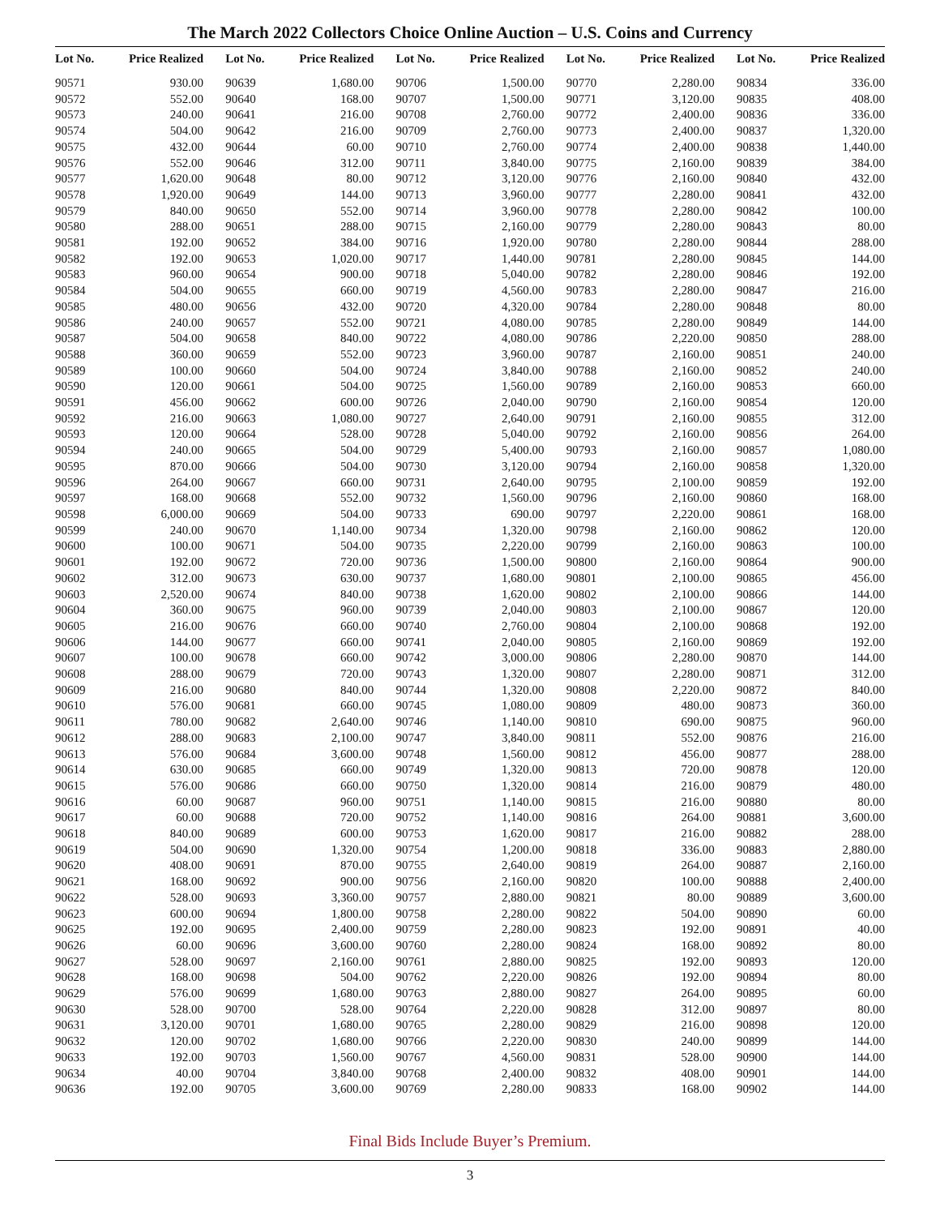The March 2022 Collectors Choice Online Auction – U.S. Coins and Currency
| Lot No. | Price Realized |
| --- | --- |
| 90571 | 930.00 |
| 90572 | 552.00 |
| 90573 | 240.00 |
| 90574 | 504.00 |
| 90575 | 432.00 |
| 90576 | 552.00 |
| 90577 | 1,620.00 |
| 90578 | 1,920.00 |
| 90579 | 840.00 |
| 90580 | 288.00 |
| 90581 | 192.00 |
| 90582 | 192.00 |
| 90583 | 960.00 |
| 90584 | 504.00 |
| 90585 | 480.00 |
| 90586 | 240.00 |
| 90587 | 504.00 |
| 90588 | 360.00 |
| 90589 | 100.00 |
| 90590 | 120.00 |
| 90591 | 456.00 |
| 90592 | 216.00 |
| 90593 | 120.00 |
| 90594 | 240.00 |
| 90595 | 870.00 |
| 90596 | 264.00 |
| 90597 | 168.00 |
| 90598 | 6,000.00 |
| 90599 | 240.00 |
| 90600 | 100.00 |
| 90601 | 192.00 |
| 90602 | 312.00 |
| 90603 | 2,520.00 |
| 90604 | 360.00 |
| 90605 | 216.00 |
| 90606 | 144.00 |
| 90607 | 100.00 |
| 90608 | 288.00 |
| 90609 | 216.00 |
| 90610 | 576.00 |
| 90611 | 780.00 |
| 90612 | 288.00 |
| 90613 | 576.00 |
| 90614 | 630.00 |
| 90615 | 576.00 |
| 90616 | 60.00 |
| 90617 | 60.00 |
| 90618 | 840.00 |
| 90619 | 504.00 |
| 90620 | 408.00 |
| 90621 | 168.00 |
| 90622 | 528.00 |
| 90623 | 600.00 |
| 90625 | 192.00 |
| 90626 | 60.00 |
| 90627 | 528.00 |
| 90628 | 168.00 |
| 90629 | 576.00 |
| 90630 | 528.00 |
| 90631 | 3,120.00 |
| 90632 | 120.00 |
| 90633 | 192.00 |
| 90634 | 40.00 |
| 90636 | 192.00 |
| Lot No. | Price Realized |
| --- | --- |
| 90639 | 1,680.00 |
| 90640 | 168.00 |
| 90641 | 216.00 |
| 90642 | 216.00 |
| 90644 | 60.00 |
| 90646 | 312.00 |
| 90648 | 80.00 |
| 90649 | 144.00 |
| 90650 | 552.00 |
| 90651 | 288.00 |
| 90652 | 384.00 |
| 90653 | 1,020.00 |
| 90654 | 900.00 |
| 90655 | 660.00 |
| 90656 | 432.00 |
| 90657 | 552.00 |
| 90658 | 840.00 |
| 90659 | 552.00 |
| 90660 | 504.00 |
| 90661 | 504.00 |
| 90662 | 600.00 |
| 90663 | 1,080.00 |
| 90664 | 528.00 |
| 90665 | 504.00 |
| 90666 | 504.00 |
| 90667 | 660.00 |
| 90668 | 552.00 |
| 90669 | 504.00 |
| 90670 | 1,140.00 |
| 90671 | 504.00 |
| 90672 | 720.00 |
| 90673 | 630.00 |
| 90674 | 840.00 |
| 90675 | 960.00 |
| 90676 | 660.00 |
| 90677 | 660.00 |
| 90678 | 660.00 |
| 90679 | 720.00 |
| 90680 | 840.00 |
| 90681 | 660.00 |
| 90682 | 2,640.00 |
| 90683 | 2,100.00 |
| 90684 | 3,600.00 |
| 90685 | 660.00 |
| 90686 | 660.00 |
| 90687 | 960.00 |
| 90688 | 720.00 |
| 90689 | 600.00 |
| 90690 | 1,320.00 |
| 90691 | 870.00 |
| 90692 | 900.00 |
| 90693 | 3,360.00 |
| 90694 | 1,800.00 |
| 90695 | 2,400.00 |
| 90696 | 3,600.00 |
| 90697 | 2,160.00 |
| 90698 | 504.00 |
| 90699 | 1,680.00 |
| 90700 | 528.00 |
| 90701 | 1,680.00 |
| 90702 | 1,680.00 |
| 90703 | 1,560.00 |
| 90704 | 3,840.00 |
| 90705 | 3,600.00 |
| Lot No. | Price Realized |
| --- | --- |
| 90706 | 1,500.00 |
| 90707 | 1,500.00 |
| 90708 | 2,760.00 |
| 90709 | 2,760.00 |
| 90710 | 2,760.00 |
| 90711 | 3,840.00 |
| 90712 | 3,120.00 |
| 90713 | 3,960.00 |
| 90714 | 3,960.00 |
| 90715 | 2,160.00 |
| 90716 | 1,920.00 |
| 90717 | 1,440.00 |
| 90718 | 5,040.00 |
| 90719 | 4,560.00 |
| 90720 | 4,320.00 |
| 90721 | 4,080.00 |
| 90722 | 4,080.00 |
| 90723 | 3,960.00 |
| 90724 | 3,840.00 |
| 90725 | 1,560.00 |
| 90726 | 2,040.00 |
| 90727 | 2,640.00 |
| 90728 | 5,040.00 |
| 90729 | 5,400.00 |
| 90730 | 3,120.00 |
| 90731 | 2,640.00 |
| 90732 | 1,560.00 |
| 90733 | 690.00 |
| 90734 | 1,320.00 |
| 90735 | 2,220.00 |
| 90736 | 1,500.00 |
| 90737 | 1,680.00 |
| 90738 | 1,620.00 |
| 90739 | 2,040.00 |
| 90740 | 2,760.00 |
| 90741 | 2,040.00 |
| 90742 | 3,000.00 |
| 90743 | 1,320.00 |
| 90744 | 1,320.00 |
| 90745 | 1,080.00 |
| 90746 | 1,140.00 |
| 90747 | 3,840.00 |
| 90748 | 1,560.00 |
| 90749 | 1,320.00 |
| 90750 | 1,320.00 |
| 90751 | 1,140.00 |
| 90752 | 1,140.00 |
| 90753 | 1,620.00 |
| 90754 | 1,200.00 |
| 90755 | 2,640.00 |
| 90756 | 2,160.00 |
| 90757 | 2,880.00 |
| 90758 | 2,280.00 |
| 90759 | 2,280.00 |
| 90760 | 2,280.00 |
| 90761 | 2,880.00 |
| 90762 | 2,220.00 |
| 90763 | 2,880.00 |
| 90764 | 2,220.00 |
| 90765 | 2,280.00 |
| 90766 | 2,220.00 |
| 90767 | 4,560.00 |
| 90768 | 2,400.00 |
| 90769 | 2,280.00 |
| Lot No. | Price Realized |
| --- | --- |
| 90770 | 2,280.00 |
| 90771 | 3,120.00 |
| 90772 | 2,400.00 |
| 90773 | 2,400.00 |
| 90774 | 2,400.00 |
| 90775 | 2,160.00 |
| 90776 | 2,160.00 |
| 90777 | 2,280.00 |
| 90778 | 2,280.00 |
| 90779 | 2,280.00 |
| 90780 | 2,280.00 |
| 90781 | 2,280.00 |
| 90782 | 2,280.00 |
| 90783 | 2,280.00 |
| 90784 | 2,280.00 |
| 90785 | 2,280.00 |
| 90786 | 2,220.00 |
| 90787 | 2,160.00 |
| 90788 | 2,160.00 |
| 90789 | 2,160.00 |
| 90790 | 2,160.00 |
| 90791 | 2,160.00 |
| 90792 | 2,160.00 |
| 90793 | 2,160.00 |
| 90794 | 2,160.00 |
| 90795 | 2,100.00 |
| 90796 | 2,160.00 |
| 90797 | 2,220.00 |
| 90798 | 2,160.00 |
| 90799 | 2,160.00 |
| 90800 | 2,160.00 |
| 90801 | 2,100.00 |
| 90802 | 2,100.00 |
| 90803 | 2,100.00 |
| 90804 | 2,100.00 |
| 90805 | 2,160.00 |
| 90806 | 2,280.00 |
| 90807 | 2,280.00 |
| 90808 | 2,220.00 |
| 90809 | 480.00 |
| 90810 | 690.00 |
| 90811 | 552.00 |
| 90812 | 456.00 |
| 90813 | 720.00 |
| 90814 | 216.00 |
| 90815 | 216.00 |
| 90816 | 264.00 |
| 90817 | 216.00 |
| 90818 | 336.00 |
| 90819 | 264.00 |
| 90820 | 100.00 |
| 90821 | 80.00 |
| 90822 | 504.00 |
| 90823 | 192.00 |
| 90824 | 168.00 |
| 90825 | 192.00 |
| 90826 | 192.00 |
| 90827 | 264.00 |
| 90828 | 312.00 |
| 90829 | 216.00 |
| 90830 | 240.00 |
| 90831 | 528.00 |
| 90832 | 408.00 |
| 90833 | 168.00 |
| Lot No. | Price Realized |
| --- | --- |
| 90834 | 336.00 |
| 90835 | 408.00 |
| 90836 | 336.00 |
| 90837 | 1,320.00 |
| 90838 | 1,440.00 |
| 90839 | 384.00 |
| 90840 | 432.00 |
| 90841 | 432.00 |
| 90842 | 100.00 |
| 90843 | 80.00 |
| 90844 | 288.00 |
| 90845 | 144.00 |
| 90846 | 192.00 |
| 90847 | 216.00 |
| 90848 | 80.00 |
| 90849 | 144.00 |
| 90850 | 288.00 |
| 90851 | 240.00 |
| 90852 | 240.00 |
| 90853 | 660.00 |
| 90854 | 120.00 |
| 90855 | 312.00 |
| 90856 | 264.00 |
| 90857 | 1,080.00 |
| 90858 | 1,320.00 |
| 90859 | 192.00 |
| 90860 | 168.00 |
| 90861 | 168.00 |
| 90862 | 120.00 |
| 90863 | 100.00 |
| 90864 | 900.00 |
| 90865 | 456.00 |
| 90866 | 144.00 |
| 90867 | 120.00 |
| 90868 | 192.00 |
| 90869 | 192.00 |
| 90870 | 144.00 |
| 90871 | 312.00 |
| 90872 | 840.00 |
| 90873 | 360.00 |
| 90875 | 960.00 |
| 90876 | 216.00 |
| 90877 | 288.00 |
| 90878 | 120.00 |
| 90879 | 480.00 |
| 90880 | 80.00 |
| 90881 | 3,600.00 |
| 90882 | 288.00 |
| 90883 | 2,880.00 |
| 90887 | 2,160.00 |
| 90888 | 2,400.00 |
| 90889 | 3,600.00 |
| 90890 | 60.00 |
| 90891 | 40.00 |
| 90892 | 80.00 |
| 90893 | 120.00 |
| 90894 | 80.00 |
| 90895 | 60.00 |
| 90897 | 80.00 |
| 90898 | 120.00 |
| 90899 | 144.00 |
| 90900 | 144.00 |
| 90901 | 144.00 |
| 90902 | 144.00 |
Final Bids Include Buyer’s Premium.
3